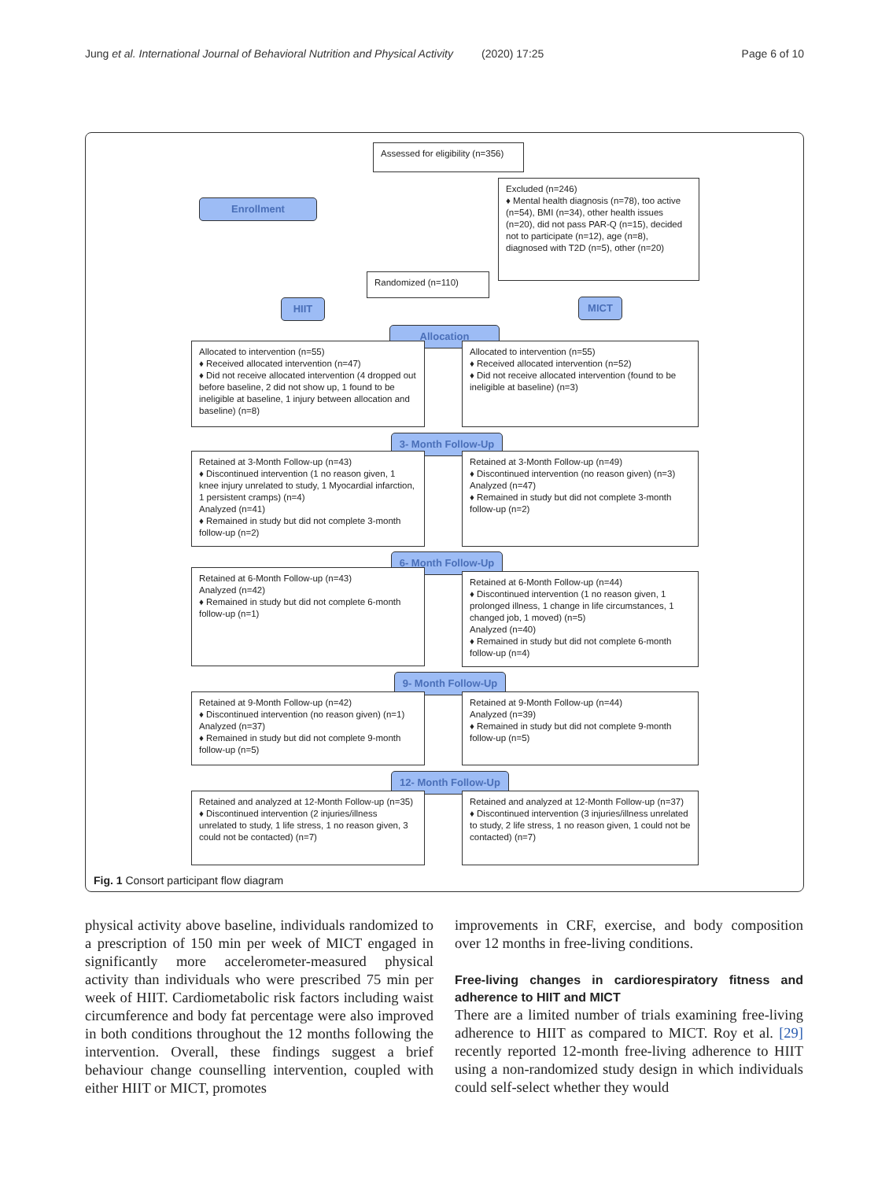Jung et al. International Journal of Behavioral Nutrition and Physical Activity (2020) 17:25 Page 6 of 10
Assessed for eligibility (n=356)
Enrollment
Excluded (n=246)
♦ Mental health diagnosis (n=78), too active (n=54), BMI (n=34), other health issues (n=20), did not pass PAR-Q (n=15), decided not to participate (n=12), age (n=8), diagnosed with T2D (n=5), other (n=20)
Randomized (n=110)
HIIT MICT
Allocation
Allocated to intervention (n=55)
♦ Received allocated intervention (n=47)
♦ Did not receive allocated intervention (4 dropped out before baseline, 2 did not show up, 1 found to be ineligible at baseline, 1 injury between allocation and baseline) (n=8)
Allocated to intervention (n=55)
♦ Received allocated intervention (n=52)
♦ Did not receive allocated intervention (found to be ineligible at baseline) (n=3)
3- Month Follow-Up
Retained at 3-Month Follow-up (n=43)
♦ Discontinued intervention (1 no reason given, 1 knee injury unrelated to study, 1 Myocardial infarction, 1 persistent cramps) (n=4)
Analyzed (n=41)
♦ Remained in study but did not complete 3-month follow-up (n=2)
Retained at 3-Month Follow-up (n=49)
♦ Discontinued intervention (no reason given) (n=3)
Analyzed (n=47)
♦ Remained in study but did not complete 3-month follow-up (n=2)
6- Month Follow-Up
Retained at 6-Month Follow-up (n=43)
Analyzed (n=42)
♦ Remained in study but did not complete 6-month follow-up (n=1)
Retained at 6-Month Follow-up (n=44)
♦ Discontinued intervention (1 no reason given, 1 prolonged illness, 1 change in life circumstances, 1 changed job, 1 moved) (n=5)
Analyzed (n=40)
♦ Remained in study but did not complete 6-month follow-up (n=4)
9- Month Follow-Up
Retained at 9-Month Follow-up (n=42)
♦ Discontinued intervention (no reason given) (n=1)
Analyzed (n=37)
♦ Remained in study but did not complete 9-month follow-up (n=5)
Retained at 9-Month Follow-up (n=44)
Analyzed (n=39)
♦ Remained in study but did not complete 9-month follow-up (n=5)
12- Month Follow-Up
Retained and analyzed at 12-Month Follow-up (n=35)
♦ Discontinued intervention (2 injuries/illness unrelated to study, 1 life stress, 1 no reason given, 3 could not be contacted) (n=7)
Retained and analyzed at 12-Month Follow-up (n=37)
♦ Discontinued intervention (3 injuries/illness unrelated to study, 2 life stress, 1 no reason given, 1 could not be contacted) (n=7)
Fig. 1 Consort participant flow diagram
physical activity above baseline, individuals randomized to a prescription of 150 min per week of MICT engaged in significantly more accelerometer-measured physical activity than individuals who were prescribed 75 min per week of HIIT. Cardiometabolic risk factors including waist circumference and body fat percentage were also improved in both conditions throughout the 12 months following the intervention. Overall, these findings suggest a brief behaviour change counselling intervention, coupled with either HIIT or MICT, promotes
improvements in CRF, exercise, and body composition over 12 months in free-living conditions.
Free-living changes in cardiorespiratory fitness and adherence to HIIT and MICT
There are a limited number of trials examining free-living adherence to HIIT as compared to MICT. Roy et al. [29] recently reported 12-month free-living adherence to HIIT using a non-randomized study design in which individuals could self-select whether they would